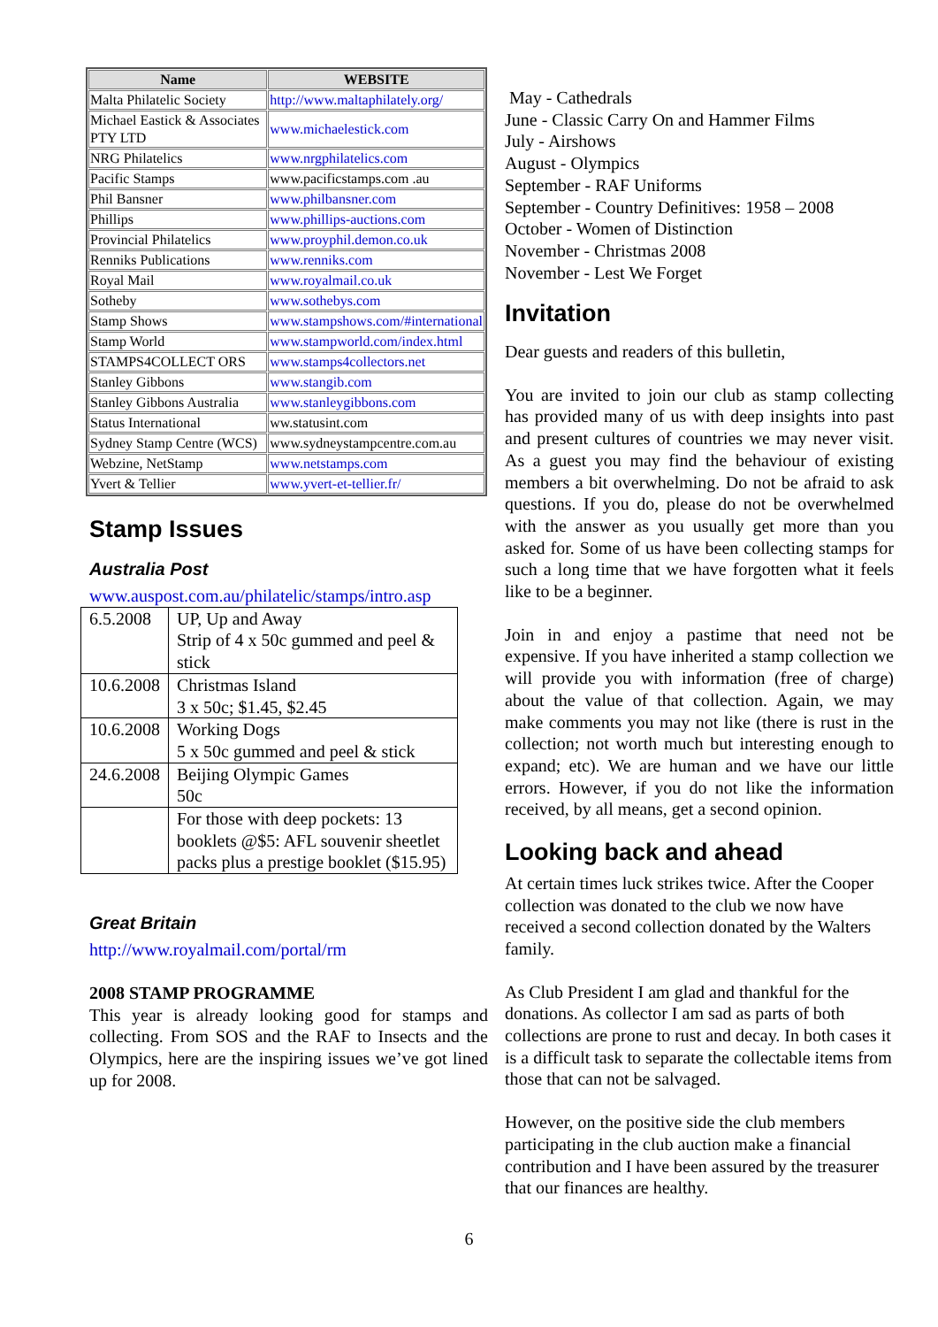| Name | WEBSITE |
| --- | --- |
| Malta Philatelic Society | http://www.maltaphilately.org/ |
| Michael Eastick & Associates PTY LTD | www.michaelestick.com |
| NRG Philatelics | www.nrgphilatelics.com |
| Pacific Stamps | www.pacificstamps.com .au |
| Phil Bansner | www.philbansner.com |
| Phillips | www.phillips-auctions.com |
| Provincial Philatelics | www.proyphil.demon.co.uk |
| Renniks Publications | www.renniks.com |
| Royal Mail | www.royalmail.co.uk |
| Sotheby | www.sothebys.com |
| Stamp Shows | www.stampshows.com/#international |
| Stamp World | www.stampworld.com/index.html |
| STAMPS4COLLECT ORS | www.stamps4collectors.net |
| Stanley Gibbons | www.stangib.com |
| Stanley Gibbons Australia | www.stanleygibbons.com |
| Status International | ww.statusint.com |
| Sydney Stamp Centre (WCS) | www.sydneystampcentre.com.au |
| Webzine, NetStamp | www.netstamps.com |
| Yvert & Tellier | www.yvert-et-tellier.fr/ |
Stamp Issues
Australia Post
www.auspost.com.au/philatelic/stamps/intro.asp
| 6.5.2008 | UP, Up and Away Strip of 4 x 50c gummed and peel & stick |
| 10.6.2008 | Christmas Island 3 x 50c; $1.45, $2.45 |
| 10.6.2008 | Working Dogs 5 x 50c gummed and peel & stick |
| 24.6.2008 | Beijing Olympic Games 50c |
| | For those with deep pockets: 13 booklets @$5: AFL souvenir sheetlet packs plus a prestige booklet ($15.95) |
Great Britain
http://www.royalmail.com/portal/rm
2008 STAMP PROGRAMME
This year is already looking good for stamps and collecting. From SOS and the RAF to Insects and the Olympics, here are the inspiring issues we’ve got lined up for 2008.
May - Cathedrals
June - Classic Carry On and Hammer Films
July - Airshows
August - Olympics
September - RAF Uniforms
September - Country Definitives: 1958 – 2008
October - Women of Distinction
November - Christmas 2008
November - Lest We Forget
Invitation
Dear guests and readers of this bulletin,
You are invited to join our club as stamp collecting has provided many of us with deep insights into past and present cultures of countries we may never visit. As a guest you may find the behaviour of existing members a bit overwhelming. Do not be afraid to ask questions. If you do, please do not be overwhelmed with the answer as you usually get more than you asked for. Some of us have been collecting stamps for such a long time that we have forgotten what it feels like to be a beginner.
Join in and enjoy a pastime that need not be expensive. If you have inherited a stamp collection we will provide you with information (free of charge) about the value of that collection. Again, we may make comments you may not like (there is rust in the collection; not worth much but interesting enough to expand; etc). We are human and we have our little errors. However, if you do not like the information received, by all means, get a second opinion.
Looking back and ahead
At certain times luck strikes twice. After the Cooper collection was donated to the club we now have received a second collection donated by the Walters family.
As Club President I am glad and thankful for the donations. As collector I am sad as parts of both collections are prone to rust and decay. In both cases it is a difficult task to separate the collectable items from those that can not be salvaged.
However, on the positive side the club members participating in the club auction make a financial contribution and I have been assured by the treasurer that our finances are healthy.
6